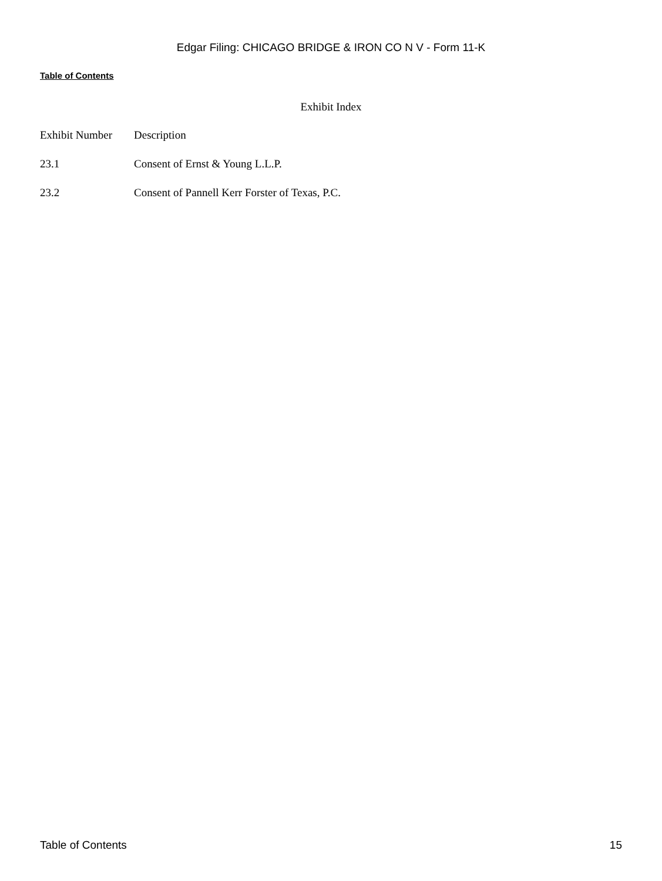Edgar Filing: CHICAGO BRIDGE & IRON CO N V - Form 11-K
Table of Contents
Exhibit Index
| Exhibit Number | Description |
| 23.1 | Consent of Ernst & Young L.L.P. |
| 23.2 | Consent of Pannell Kerr Forster of Texas, P.C. |
Table of Contents 15